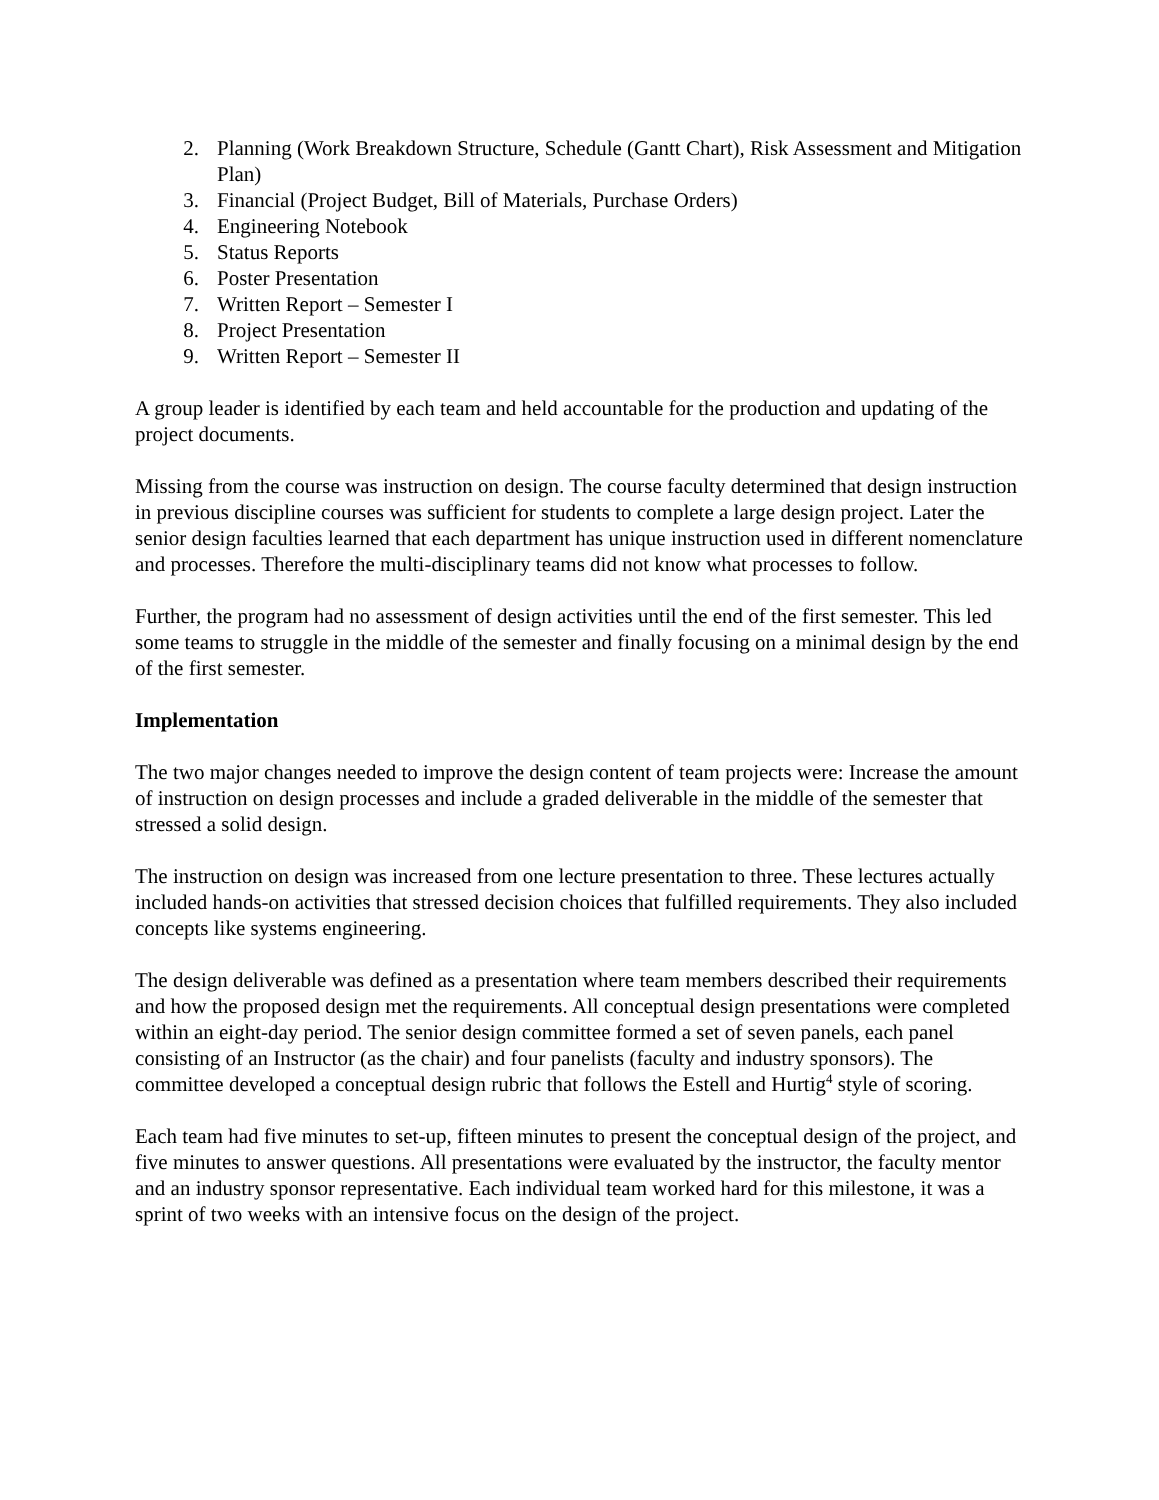2. Planning (Work Breakdown Structure, Schedule (Gantt Chart), Risk Assessment and Mitigation Plan)
3. Financial (Project Budget, Bill of Materials, Purchase Orders)
4. Engineering Notebook
5. Status Reports
6. Poster Presentation
7. Written Report – Semester I
8. Project Presentation
9. Written Report – Semester II
A group leader is identified by each team and held accountable for the production and updating of the project documents.
Missing from the course was instruction on design. The course faculty determined that design instruction in previous discipline courses was sufficient for students to complete a large design project. Later the senior design faculties learned that each department has unique instruction used in different nomenclature and processes. Therefore the multi-disciplinary teams did not know what processes to follow.
Further, the program had no assessment of design activities until the end of the first semester. This led some teams to struggle in the middle of the semester and finally focusing on a minimal design by the end of the first semester.
Implementation
The two major changes needed to improve the design content of team projects were: Increase the amount of instruction on design processes and include a graded deliverable in the middle of the semester that stressed a solid design.
The instruction on design was increased from one lecture presentation to three. These lectures actually included hands-on activities that stressed decision choices that fulfilled requirements. They also included concepts like systems engineering.
The design deliverable was defined as a presentation where team members described their requirements and how the proposed design met the requirements. All conceptual design presentations were completed within an eight-day period. The senior design committee formed a set of seven panels, each panel consisting of an Instructor (as the chair) and four panelists (faculty and industry sponsors). The committee developed a conceptual design rubric that follows the Estell and Hurtig<sup>4</sup> style of scoring.
Each team had five minutes to set-up, fifteen minutes to present the conceptual design of the project, and five minutes to answer questions. All presentations were evaluated by the instructor, the faculty mentor and an industry sponsor representative. Each individual team worked hard for this milestone, it was a sprint of two weeks with an intensive focus on the design of the project.